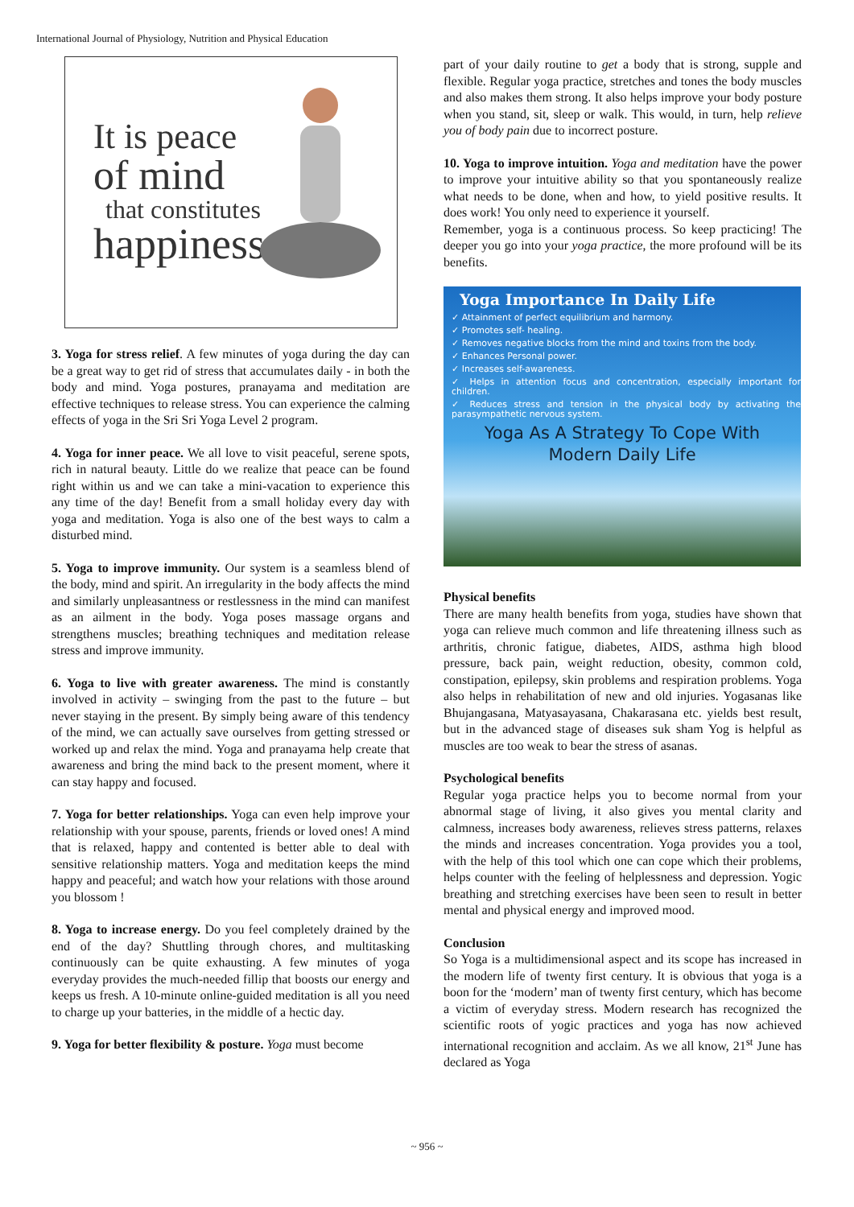International Journal of Physiology, Nutrition and Physical Education
It is peace
of mind
that constitutes
happiness
3. Yoga for stress relief. A few minutes of yoga during the day can be a great way to get rid of stress that accumulates daily - in both the body and mind. Yoga postures, pranayama and meditation are effective techniques to release stress. You can experience the calming effects of yoga in the Sri Sri Yoga Level 2 program.
4. Yoga for inner peace. We all love to visit peaceful, serene spots, rich in natural beauty. Little do we realize that peace can be found right within us and we can take a mini-vacation to experience this any time of the day! Benefit from a small holiday every day with yoga and meditation. Yoga is also one of the best ways to calm a disturbed mind.
5. Yoga to improve immunity. Our system is a seamless blend of the body, mind and spirit. An irregularity in the body affects the mind and similarly unpleasantness or restlessness in the mind can manifest as an ailment in the body. Yoga poses massage organs and strengthens muscles; breathing techniques and meditation release stress and improve immunity.
6. Yoga to live with greater awareness. The mind is constantly involved in activity – swinging from the past to the future – but never staying in the present. By simply being aware of this tendency of the mind, we can actually save ourselves from getting stressed or worked up and relax the mind. Yoga and pranayama help create that awareness and bring the mind back to the present moment, where it can stay happy and focused.
7. Yoga for better relationships. Yoga can even help improve your relationship with your spouse, parents, friends or loved ones! A mind that is relaxed, happy and contented is better able to deal with sensitive relationship matters. Yoga and meditation keeps the mind happy and peaceful; and watch how your relations with those around you blossom !
8. Yoga to increase energy. Do you feel completely drained by the end of the day? Shuttling through chores, and multitasking continuously can be quite exhausting. A few minutes of yoga everyday provides the much-needed fillip that boosts our energy and keeps us fresh. A 10-minute online-guided meditation is all you need to charge up your batteries, in the middle of a hectic day.
9. Yoga for better flexibility & posture. Yoga must become
part of your daily routine to get a body that is strong, supple and flexible. Regular yoga practice, stretches and tones the body muscles and also makes them strong. It also helps improve your body posture when you stand, sit, sleep or walk. This would, in turn, help relieve you of body pain due to incorrect posture.
10. Yoga to improve intuition. Yoga and meditation have the power to improve your intuitive ability so that you spontaneously realize what needs to be done, when and how, to yield positive results. It does work! You only need to experience it yourself.
Remember, yoga is a continuous process. So keep practicing! The deeper you go into your yoga practice, the more profound will be its benefits.
Yoga Importance In Daily Life
✓ Attainment of perfect equilibrium and harmony.
✓ Promotes self- healing.
✓ Removes negative blocks from the mind and toxins from the body.
✓ Enhances Personal power.
✓ Increases self-awareness.
✓ Helps in attention focus and concentration, especially important for children.
✓ Reduces stress and tension in the physical body by activating the parasympathetic nervous system.
Yoga As A Strategy To Cope With
Modern Daily Life
Physical benefits
There are many health benefits from yoga, studies have shown that yoga can relieve much common and life threatening illness such as arthritis, chronic fatigue, diabetes, AIDS, asthma high blood pressure, back pain, weight reduction, obesity, common cold, constipation, epilepsy, skin problems and respiration problems. Yoga also helps in rehabilitation of new and old injuries. Yogasanas like Bhujangasana, Matyasayasana, Chakarasana etc. yields best result, but in the advanced stage of diseases suk sham Yog is helpful as muscles are too weak to bear the stress of asanas.
Psychological benefits
Regular yoga practice helps you to become normal from your abnormal stage of living, it also gives you mental clarity and calmness, increases body awareness, relieves stress patterns, relaxes the minds and increases concentration. Yoga provides you a tool, with the help of this tool which one can cope which their problems, helps counter with the feeling of helplessness and depression. Yogic breathing and stretching exercises have been seen to result in better mental and physical energy and improved mood.
Conclusion
So Yoga is a multidimensional aspect and its scope has increased in the modern life of twenty first century. It is obvious that yoga is a boon for the ‘modern’ man of twenty first century, which has become a victim of everyday stress. Modern research has recognized the scientific roots of yogic practices and yoga has now achieved international recognition and acclaim. As we all know, 21<sup>st</sup> June has declared as Yoga
~ 956 ~